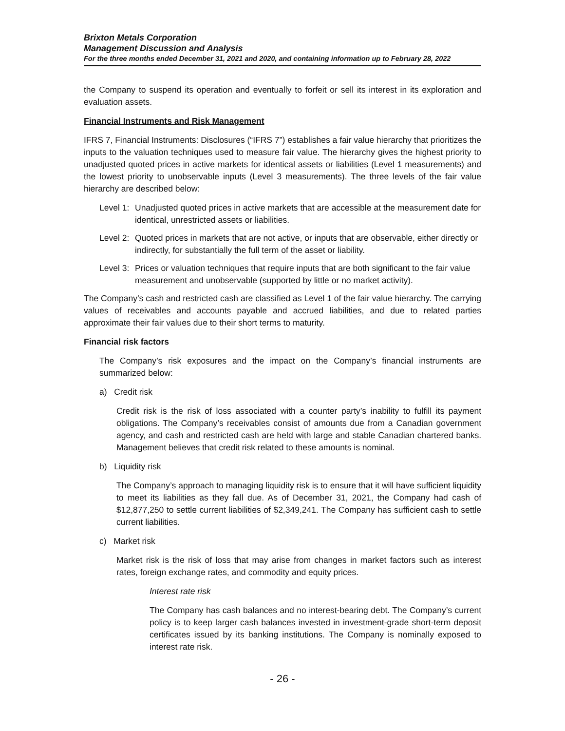Brixton Metals Corporation
Management Discussion and Analysis
For the three months ended December 31, 2021 and 2020, and containing information up to February 28, 2022
the Company to suspend its operation and eventually to forfeit or sell its interest in its exploration and evaluation assets.
Financial Instruments and Risk Management
IFRS 7, Financial Instruments: Disclosures (“IFRS 7”) establishes a fair value hierarchy that prioritizes the inputs to the valuation techniques used to measure fair value. The hierarchy gives the highest priority to unadjusted quoted prices in active markets for identical assets or liabilities (Level 1 measurements) and the lowest priority to unobservable inputs (Level 3 measurements). The three levels of the fair value hierarchy are described below:
Level 1: Unadjusted quoted prices in active markets that are accessible at the measurement date for identical, unrestricted assets or liabilities.
Level 2: Quoted prices in markets that are not active, or inputs that are observable, either directly or indirectly, for substantially the full term of the asset or liability.
Level 3: Prices or valuation techniques that require inputs that are both significant to the fair value measurement and unobservable (supported by little or no market activity).
The Company’s cash and restricted cash are classified as Level 1 of the fair value hierarchy. The carrying values of receivables and accounts payable and accrued liabilities, and due to related parties approximate their fair values due to their short terms to maturity.
Financial risk factors
The Company’s risk exposures and the impact on the Company’s financial instruments are summarized below:
a) Credit risk
Credit risk is the risk of loss associated with a counter party’s inability to fulfill its payment obligations. The Company’s receivables consist of amounts due from a Canadian government agency, and cash and restricted cash are held with large and stable Canadian chartered banks. Management believes that credit risk related to these amounts is nominal.
b) Liquidity risk
The Company’s approach to managing liquidity risk is to ensure that it will have sufficient liquidity to meet its liabilities as they fall due. As of December 31, 2021, the Company had cash of $12,877,250 to settle current liabilities of $2,349,241. The Company has sufficient cash to settle current liabilities.
c) Market risk
Market risk is the risk of loss that may arise from changes in market factors such as interest rates, foreign exchange rates, and commodity and equity prices.
Interest rate risk
The Company has cash balances and no interest-bearing debt. The Company’s current policy is to keep larger cash balances invested in investment-grade short-term deposit certificates issued by its banking institutions. The Company is nominally exposed to interest rate risk.
- 26 -